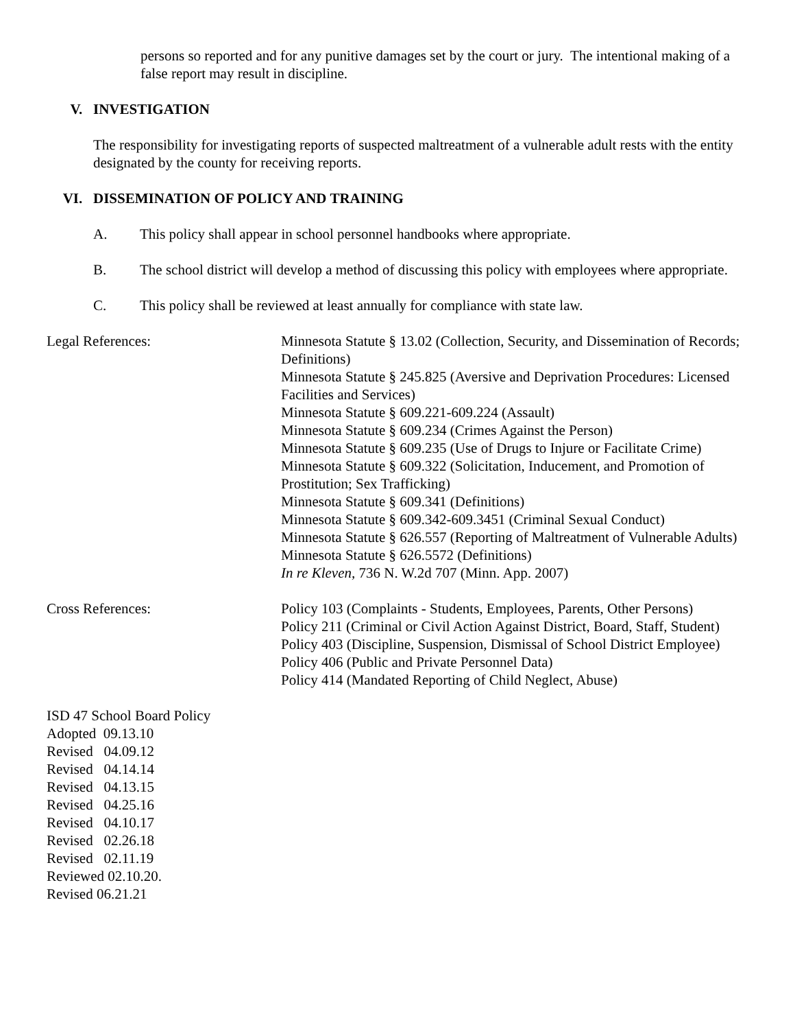persons so reported and for any punitive damages set by the court or jury. The intentional making of a false report may result in discipline.
V. INVESTIGATION
The responsibility for investigating reports of suspected maltreatment of a vulnerable adult rests with the entity designated by the county for receiving reports.
VI. DISSEMINATION OF POLICY AND TRAINING
A. This policy shall appear in school personnel handbooks where appropriate.
B. The school district will develop a method of discussing this policy with employees where appropriate.
C. This policy shall be reviewed at least annually for compliance with state law.
Legal References: Minnesota Statute § 13.02 (Collection, Security, and Dissemination of Records; Definitions)
Minnesota Statute § 245.825 (Aversive and Deprivation Procedures: Licensed Facilities and Services)
Minnesota Statute § 609.221-609.224 (Assault)
Minnesota Statute § 609.234 (Crimes Against the Person)
Minnesota Statute § 609.235 (Use of Drugs to Injure or Facilitate Crime)
Minnesota Statute § 609.322 (Solicitation, Inducement, and Promotion of Prostitution; Sex Trafficking)
Minnesota Statute § 609.341 (Definitions)
Minnesota Statute § 609.342-609.3451 (Criminal Sexual Conduct)
Minnesota Statute § 626.557 (Reporting of Maltreatment of Vulnerable Adults)
Minnesota Statute § 626.5572 (Definitions)
In re Kleven, 736 N. W.2d 707 (Minn. App. 2007)
Cross References: Policy 103 (Complaints - Students, Employees, Parents, Other Persons)
Policy 211 (Criminal or Civil Action Against District, Board, Staff, Student)
Policy 403 (Discipline, Suspension, Dismissal of School District Employee)
Policy 406 (Public and Private Personnel Data)
Policy 414 (Mandated Reporting of Child Neglect, Abuse)
ISD 47 School Board Policy
Adopted 09.13.10
Revised 04.09.12
Revised 04.14.14
Revised 04.13.15
Revised 04.25.16
Revised 04.10.17
Revised 02.26.18
Revised 02.11.19
Reviewed 02.10.20.
Revised 06.21.21